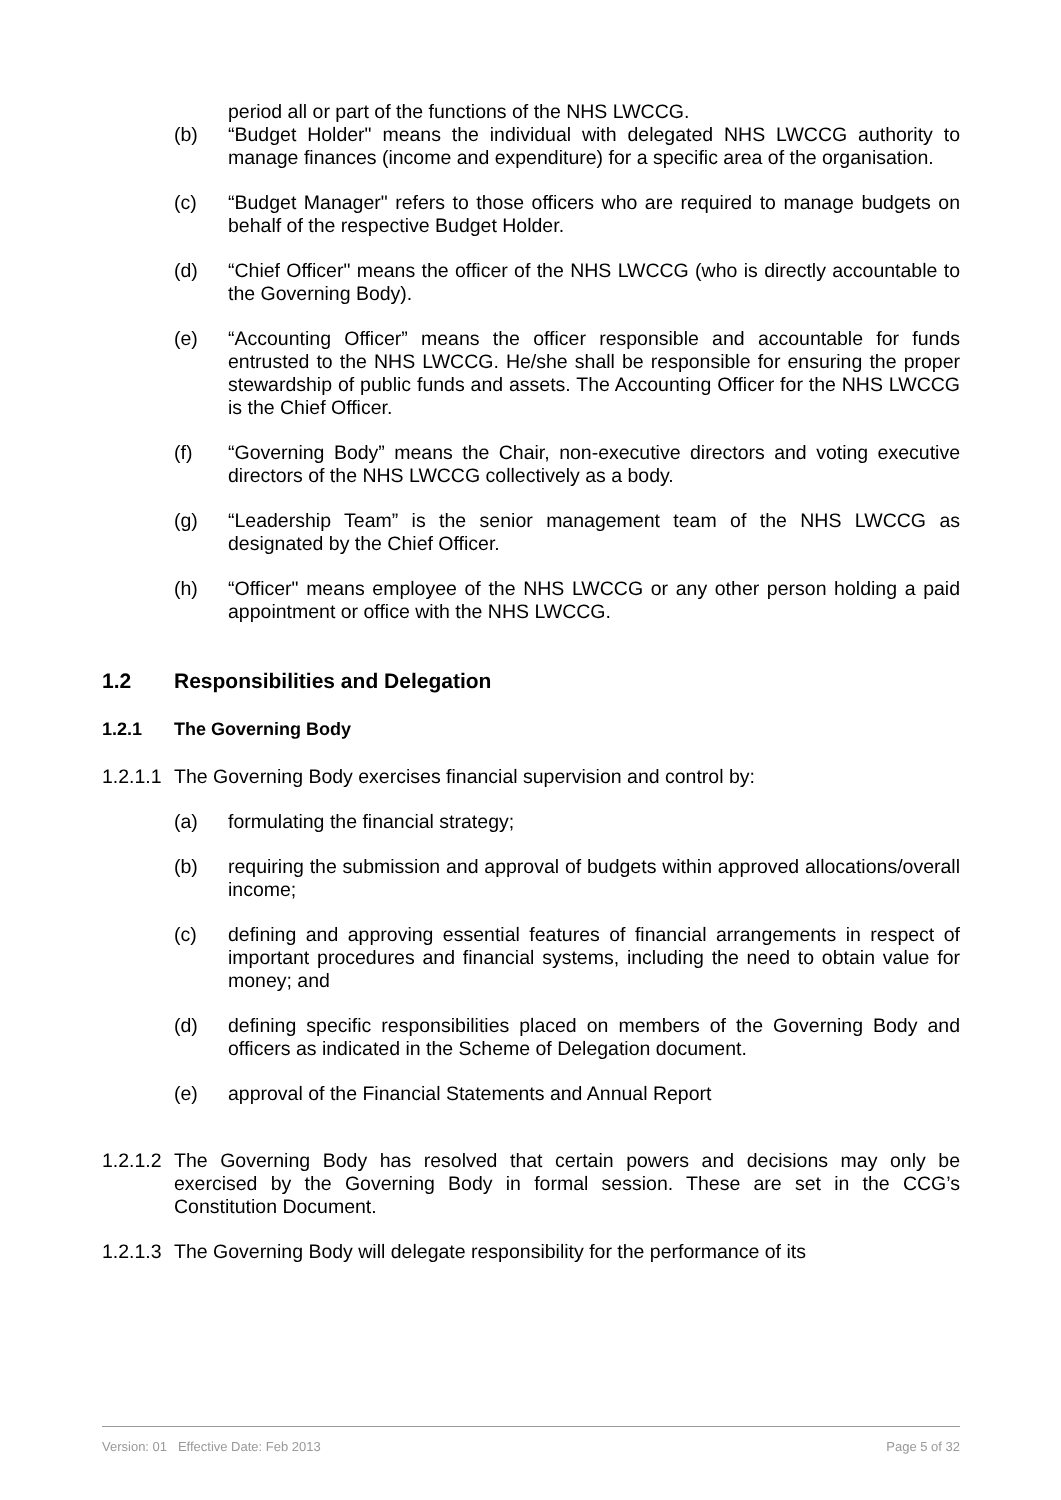period all or part of the functions of the NHS LWCCG.
(b) “Budget Holder" means the individual with delegated NHS LWCCG authority to manage finances (income and expenditure) for a specific area of the organisation.
(c) “Budget Manager" refers to those officers who are required to manage budgets on behalf of the respective Budget Holder.
(d) “Chief Officer" means the officer of the NHS LWCCG (who is directly accountable to the Governing Body).
(e) “Accounting Officer” means the officer responsible and accountable for funds entrusted to the NHS LWCCG. He/she shall be responsible for ensuring the proper stewardship of public funds and assets. The Accounting Officer for the NHS LWCCG is the Chief Officer.
(f) “Governing Body” means the Chair, non-executive directors and voting executive directors of the NHS LWCCG collectively as a body.
(g) “Leadership Team” is the senior management team of the NHS LWCCG as designated by the Chief Officer.
(h) “Officer" means employee of the NHS LWCCG or any other person holding a paid appointment or office with the NHS LWCCG.
1.2 Responsibilities and Delegation
1.2.1 The Governing Body
1.2.1.1 The Governing Body exercises financial supervision and control by:
(a) formulating the financial strategy;
(b) requiring the submission and approval of budgets within approved allocations/overall income;
(c) defining and approving essential features of financial arrangements in respect of important procedures and financial systems, including the need to obtain value for money; and
(d) defining specific responsibilities placed on members of the Governing Body and officers as indicated in the Scheme of Delegation document.
(e) approval of the Financial Statements and Annual Report
1.2.1.2 The Governing Body has resolved that certain powers and decisions may only be exercised by the Governing Body in formal session. These are set in the CCG’s Constitution Document.
1.2.1.3 The Governing Body will delegate responsibility for the performance of its
Version: 01 Effective Date: Feb 2013 Page 5 of 32